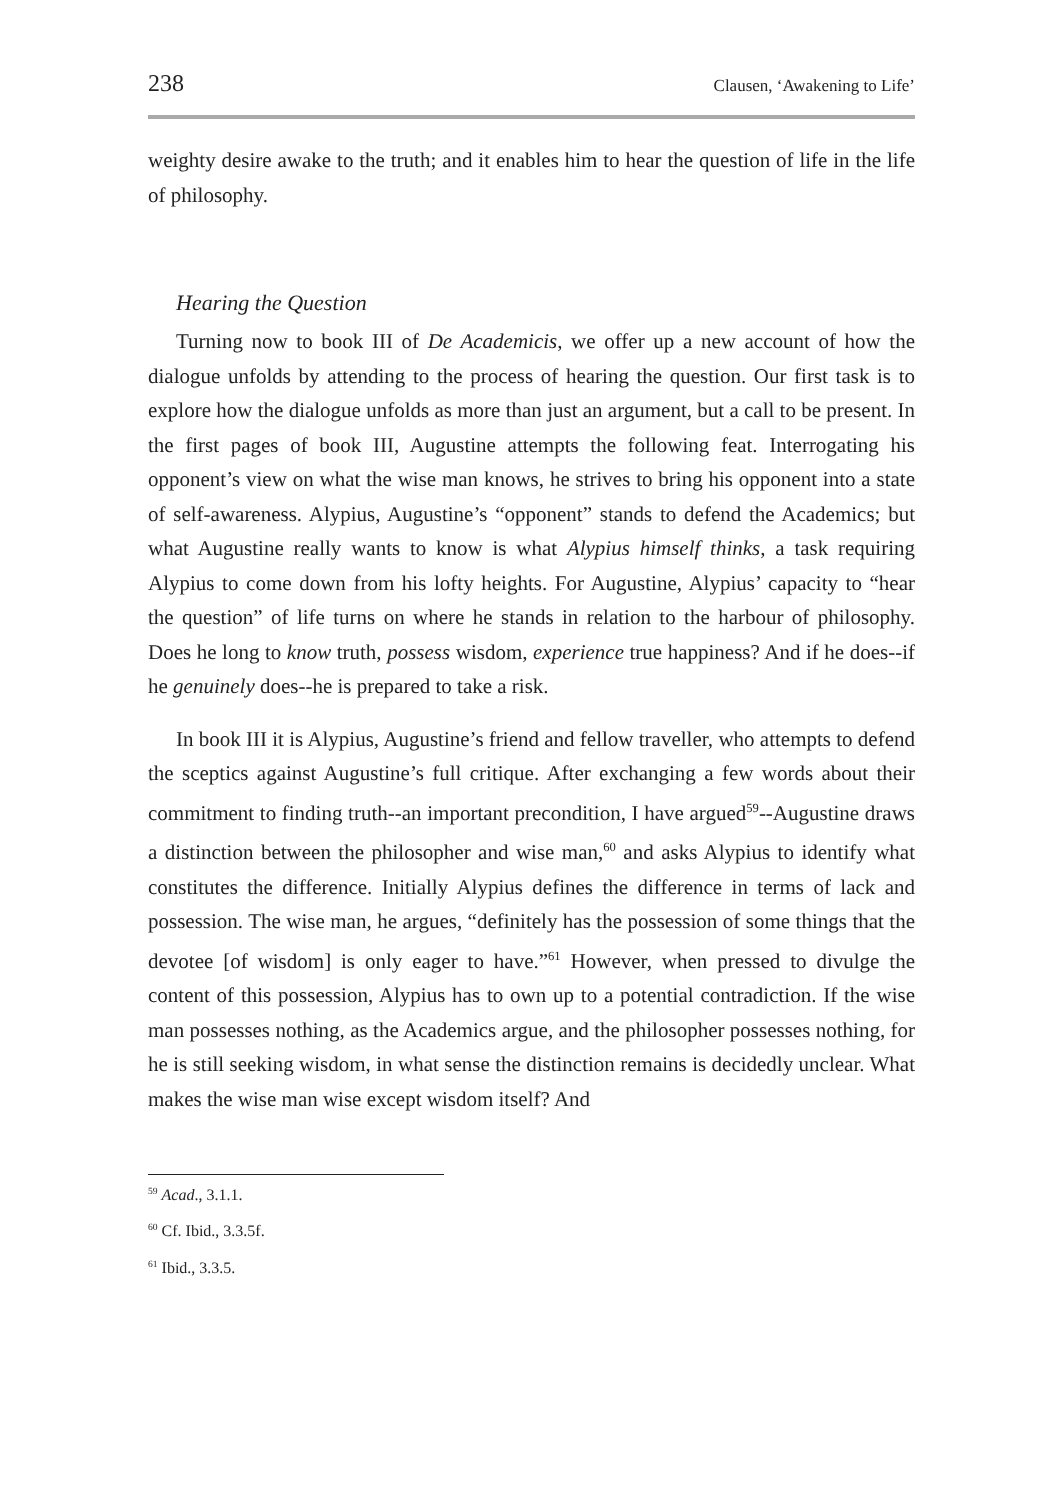238 Clausen, ‘Awakening to Life’
weighty desire awake to the truth; and it enables him to hear the question of life in the life of philosophy.
Hearing the Question
Turning now to book III of De Academicis, we offer up a new account of how the dialogue unfolds by attending to the process of hearing the question. Our first task is to explore how the dialogue unfolds as more than just an argument, but a call to be present. In the first pages of book III, Augustine attempts the following feat. Interrogating his opponent’s view on what the wise man knows, he strives to bring his opponent into a state of self-awareness. Alypius, Augustine’s “opponent” stands to defend the Academics; but what Augustine really wants to know is what Alypius himself thinks, a task requiring Alypius to come down from his lofty heights. For Augustine, Alypius’ capacity to “hear the question” of life turns on where he stands in relation to the harbour of philosophy. Does he long to know truth, possess wisdom, experience true happiness? And if he does--if he genuinely does--he is prepared to take a risk.
In book III it is Alypius, Augustine’s friend and fellow traveller, who attempts to defend the sceptics against Augustine’s full critique. After exchanging a few words about their commitment to finding truth--an important precondition, I have argued<sup>59</sup>--Augustine draws a distinction between the philosopher and wise man,<sup>60</sup> and asks Alypius to identify what constitutes the difference. Initially Alypius defines the difference in terms of lack and possession. The wise man, he argues, “definitely has the possession of some things that the devotee [of wisdom] is only eager to have.”<sup>61</sup> However, when pressed to divulge the content of this possession, Alypius has to own up to a potential contradiction. If the wise man possesses nothing, as the Academics argue, and the philosopher possesses nothing, for he is still seeking wisdom, in what sense the distinction remains is decidedly unclear. What makes the wise man wise except wisdom itself? And
<sup>59</sup> Acad., 3.1.1.
<sup>60</sup> Cf. Ibid., 3.3.5f.
<sup>61</sup> Ibid., 3.3.5.